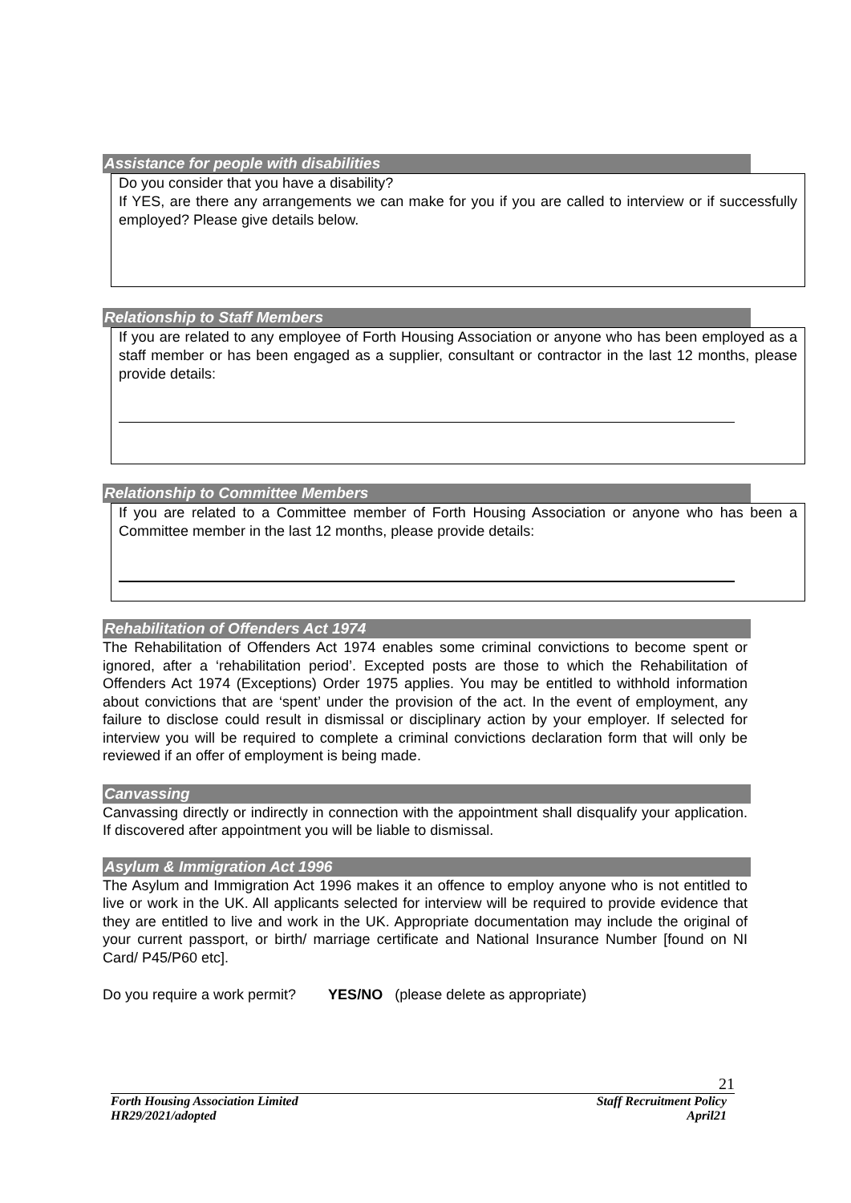Assistance for people with disabilities
Do you consider that you have a disability?
If YES, are there any arrangements we can make for you if you are called to interview or if successfully employed? Please give details below.
Relationship to Staff Members
If you are related to any employee of Forth Housing Association or anyone who has been employed as a staff member or has been engaged as a supplier, consultant or contractor in the last 12 months, please provide details:
Relationship to Committee Members
If you are related to a Committee member of Forth Housing Association or anyone who has been a Committee member in the last 12 months, please provide details:
Rehabilitation of Offenders Act 1974
The Rehabilitation of Offenders Act 1974 enables some criminal convictions to become spent or ignored, after a ‘rehabilitation period’. Excepted posts are those to which the Rehabilitation of Offenders Act 1974 (Exceptions) Order 1975 applies. You may be entitled to withhold information about convictions that are ‘spent’ under the provision of the act. In the event of employment, any failure to disclose could result in dismissal or disciplinary action by your employer. If selected for interview you will be required to complete a criminal convictions declaration form that will only be reviewed if an offer of employment is being made.
Canvassing
Canvassing directly or indirectly in connection with the appointment shall disqualify your application. If discovered after appointment you will be liable to dismissal.
Asylum & Immigration Act 1996
The Asylum and Immigration Act 1996 makes it an offence to employ anyone who is not entitled to live or work in the UK. All applicants selected for interview will be required to provide evidence that they are entitled to live and work in the UK. Appropriate documentation may include the original of your current passport, or birth/ marriage certificate and National Insurance Number [found on NI Card/ P45/P60 etc].
Do you require a work permit? YES/NO (please delete as appropriate)
21
Forth Housing Association Limited
HR29/2021/adopted Staff Recruitment Policy
April21